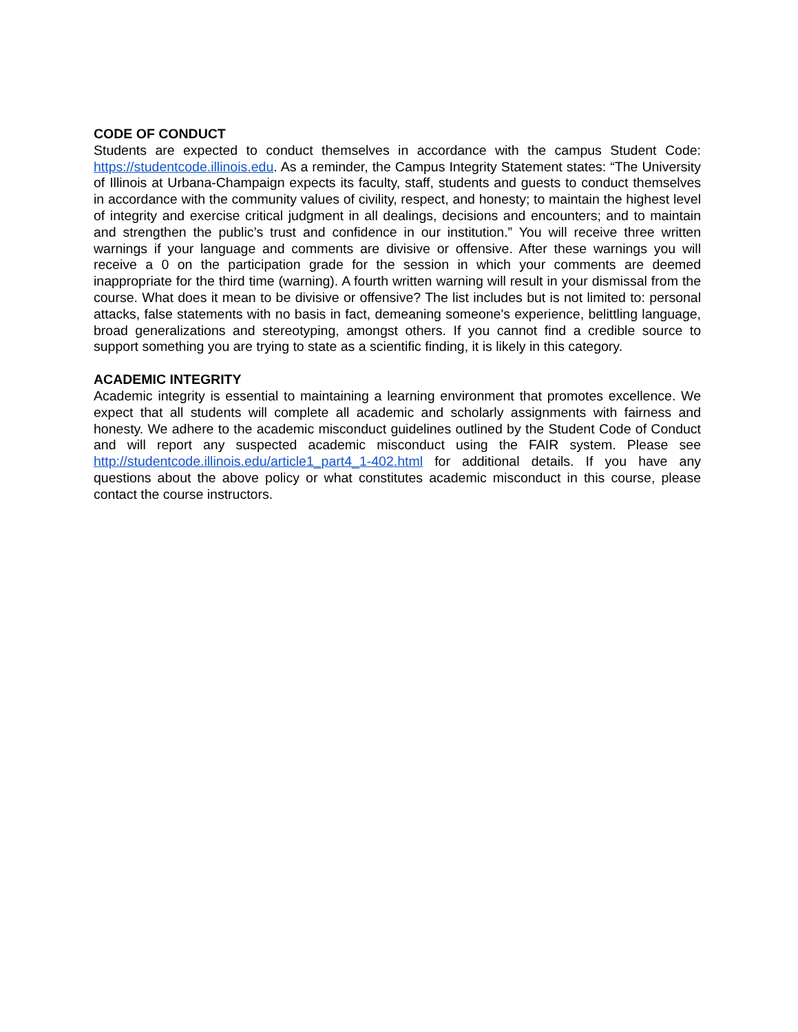CODE OF CONDUCT
Students are expected to conduct themselves in accordance with the campus Student Code: https://studentcode.illinois.edu. As a reminder, the Campus Integrity Statement states: “The University of Illinois at Urbana-Champaign expects its faculty, staff, students and guests to conduct themselves in accordance with the community values of civility, respect, and honesty; to maintain the highest level of integrity and exercise critical judgment in all dealings, decisions and encounters; and to maintain and strengthen the public’s trust and confidence in our institution.” You will receive three written warnings if your language and comments are divisive or offensive. After these warnings you will receive a 0 on the participation grade for the session in which your comments are deemed inappropriate for the third time (warning). A fourth written warning will result in your dismissal from the course. What does it mean to be divisive or offensive? The list includes but is not limited to: personal attacks, false statements with no basis in fact, demeaning someone's experience, belittling language, broad generalizations and stereotyping, amongst others. If you cannot find a credible source to support something you are trying to state as a scientific finding, it is likely in this category.
ACADEMIC INTEGRITY
Academic integrity is essential to maintaining a learning environment that promotes excellence. We expect that all students will complete all academic and scholarly assignments with fairness and honesty. We adhere to the academic misconduct guidelines outlined by the Student Code of Conduct and will report any suspected academic misconduct using the FAIR system. Please see http://studentcode.illinois.edu/article1_part4_1-402.html for additional details. If you have any questions about the above policy or what constitutes academic misconduct in this course, please contact the course instructors.